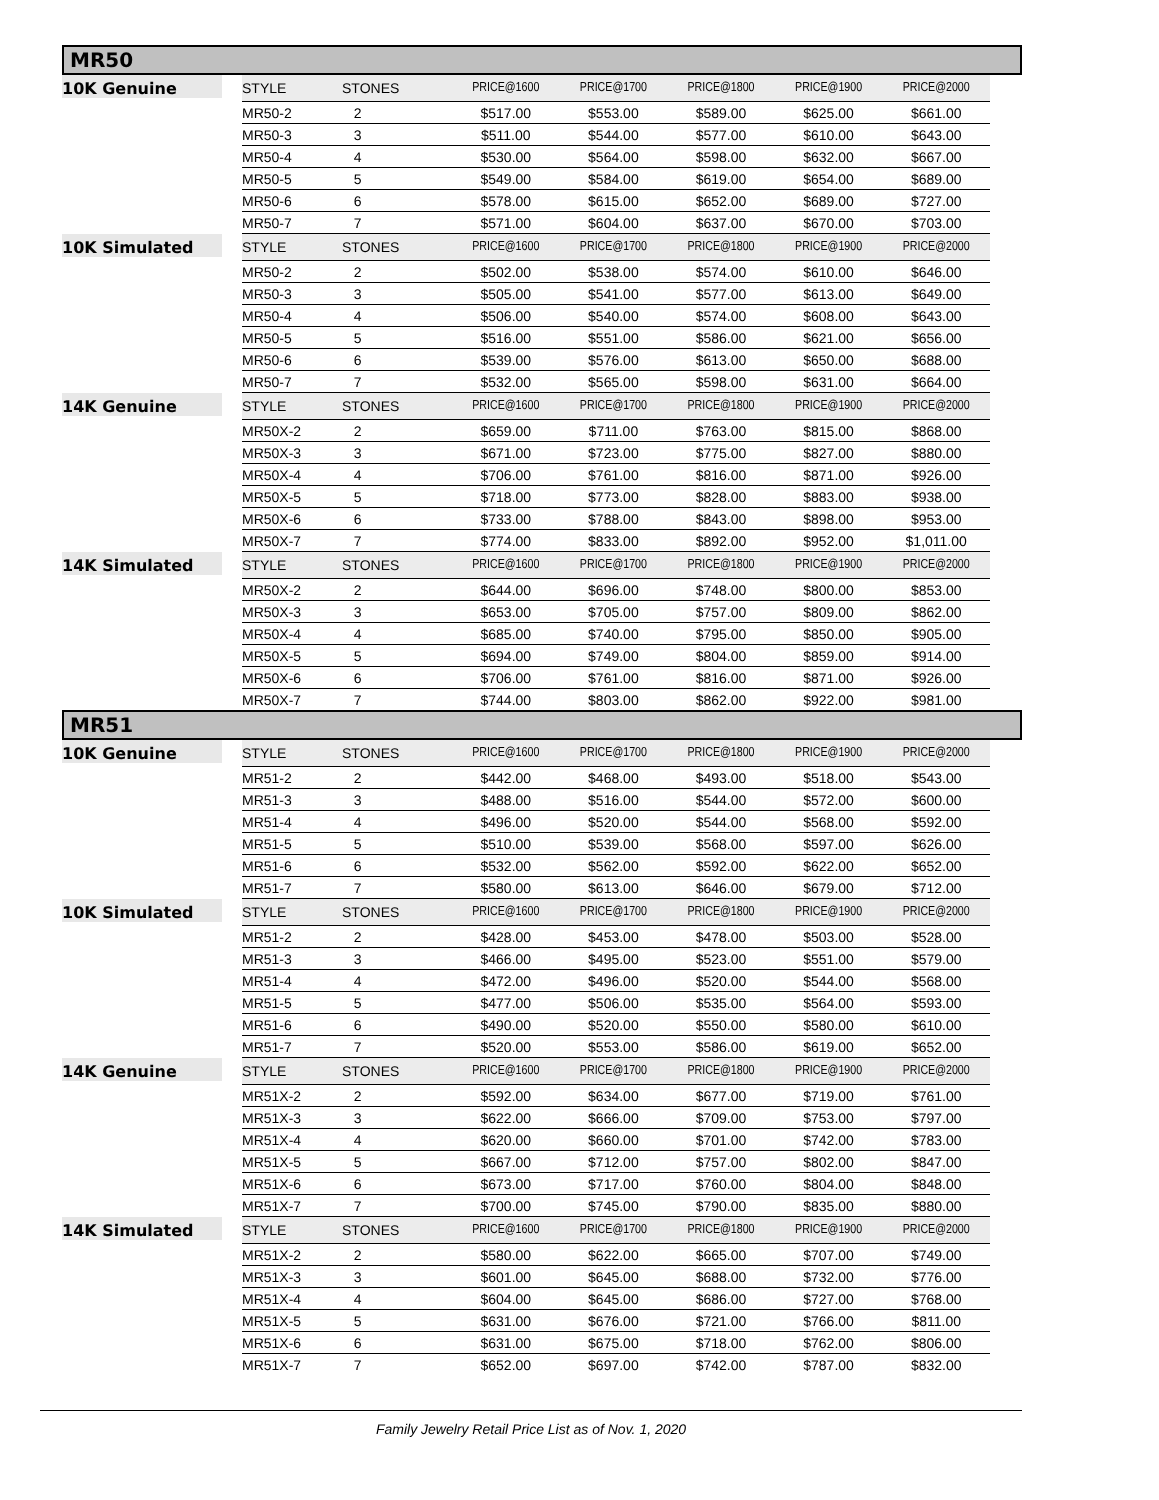MR50
| 10K Genuine | STYLE | STONES | PRICE@1600 | PRICE@1700 | PRICE@1800 | PRICE@1900 | PRICE@2000 |
| --- | --- | --- | --- | --- | --- | --- | --- |
| | MR50-2 | 2 | $517.00 | $553.00 | $589.00 | $625.00 | $661.00 |
| | MR50-3 | 3 | $511.00 | $544.00 | $577.00 | $610.00 | $643.00 |
| | MR50-4 | 4 | $530.00 | $564.00 | $598.00 | $632.00 | $667.00 |
| | MR50-5 | 5 | $549.00 | $584.00 | $619.00 | $654.00 | $689.00 |
| | MR50-6 | 6 | $578.00 | $615.00 | $652.00 | $689.00 | $727.00 |
| | MR50-7 | 7 | $571.00 | $604.00 | $637.00 | $670.00 | $703.00 |
| 10K Simulated | STYLE | STONES | PRICE@1600 | PRICE@1700 | PRICE@1800 | PRICE@1900 | PRICE@2000 |
| | MR50-2 | 2 | $502.00 | $538.00 | $574.00 | $610.00 | $646.00 |
| | MR50-3 | 3 | $505.00 | $541.00 | $577.00 | $613.00 | $649.00 |
| | MR50-4 | 4 | $506.00 | $540.00 | $574.00 | $608.00 | $643.00 |
| | MR50-5 | 5 | $516.00 | $551.00 | $586.00 | $621.00 | $656.00 |
| | MR50-6 | 6 | $539.00 | $576.00 | $613.00 | $650.00 | $688.00 |
| | MR50-7 | 7 | $532.00 | $565.00 | $598.00 | $631.00 | $664.00 |
| 14K Genuine | STYLE | STONES | PRICE@1600 | PRICE@1700 | PRICE@1800 | PRICE@1900 | PRICE@2000 |
| | MR50X-2 | 2 | $659.00 | $711.00 | $763.00 | $815.00 | $868.00 |
| | MR50X-3 | 3 | $671.00 | $723.00 | $775.00 | $827.00 | $880.00 |
| | MR50X-4 | 4 | $706.00 | $761.00 | $816.00 | $871.00 | $926.00 |
| | MR50X-5 | 5 | $718.00 | $773.00 | $828.00 | $883.00 | $938.00 |
| | MR50X-6 | 6 | $733.00 | $788.00 | $843.00 | $898.00 | $953.00 |
| | MR50X-7 | 7 | $774.00 | $833.00 | $892.00 | $952.00 | $1,011.00 |
| 14K Simulated | STYLE | STONES | PRICE@1600 | PRICE@1700 | PRICE@1800 | PRICE@1900 | PRICE@2000 |
| | MR50X-2 | 2 | $644.00 | $696.00 | $748.00 | $800.00 | $853.00 |
| | MR50X-3 | 3 | $653.00 | $705.00 | $757.00 | $809.00 | $862.00 |
| | MR50X-4 | 4 | $685.00 | $740.00 | $795.00 | $850.00 | $905.00 |
| | MR50X-5 | 5 | $694.00 | $749.00 | $804.00 | $859.00 | $914.00 |
| | MR50X-6 | 6 | $706.00 | $761.00 | $816.00 | $871.00 | $926.00 |
| | MR50X-7 | 7 | $744.00 | $803.00 | $862.00 | $922.00 | $981.00 |
MR51
| 10K Genuine | STYLE | STONES | PRICE@1600 | PRICE@1700 | PRICE@1800 | PRICE@1900 | PRICE@2000 |
| --- | --- | --- | --- | --- | --- | --- | --- |
| | MR51-2 | 2 | $442.00 | $468.00 | $493.00 | $518.00 | $543.00 |
| | MR51-3 | 3 | $488.00 | $516.00 | $544.00 | $572.00 | $600.00 |
| | MR51-4 | 4 | $496.00 | $520.00 | $544.00 | $568.00 | $592.00 |
| | MR51-5 | 5 | $510.00 | $539.00 | $568.00 | $597.00 | $626.00 |
| | MR51-6 | 6 | $532.00 | $562.00 | $592.00 | $622.00 | $652.00 |
| | MR51-7 | 7 | $580.00 | $613.00 | $646.00 | $679.00 | $712.00 |
| 10K Simulated | STYLE | STONES | PRICE@1600 | PRICE@1700 | PRICE@1800 | PRICE@1900 | PRICE@2000 |
| | MR51-2 | 2 | $428.00 | $453.00 | $478.00 | $503.00 | $528.00 |
| | MR51-3 | 3 | $466.00 | $495.00 | $523.00 | $551.00 | $579.00 |
| | MR51-4 | 4 | $472.00 | $496.00 | $520.00 | $544.00 | $568.00 |
| | MR51-5 | 5 | $477.00 | $506.00 | $535.00 | $564.00 | $593.00 |
| | MR51-6 | 6 | $490.00 | $520.00 | $550.00 | $580.00 | $610.00 |
| | MR51-7 | 7 | $520.00 | $553.00 | $586.00 | $619.00 | $652.00 |
| 14K Genuine | STYLE | STONES | PRICE@1600 | PRICE@1700 | PRICE@1800 | PRICE@1900 | PRICE@2000 |
| | MR51X-2 | 2 | $592.00 | $634.00 | $677.00 | $719.00 | $761.00 |
| | MR51X-3 | 3 | $622.00 | $666.00 | $709.00 | $753.00 | $797.00 |
| | MR51X-4 | 4 | $620.00 | $660.00 | $701.00 | $742.00 | $783.00 |
| | MR51X-5 | 5 | $667.00 | $712.00 | $757.00 | $802.00 | $847.00 |
| | MR51X-6 | 6 | $673.00 | $717.00 | $760.00 | $804.00 | $848.00 |
| | MR51X-7 | 7 | $700.00 | $745.00 | $790.00 | $835.00 | $880.00 |
| 14K Simulated | STYLE | STONES | PRICE@1600 | PRICE@1700 | PRICE@1800 | PRICE@1900 | PRICE@2000 |
| | MR51X-2 | 2 | $580.00 | $622.00 | $665.00 | $707.00 | $749.00 |
| | MR51X-3 | 3 | $601.00 | $645.00 | $688.00 | $732.00 | $776.00 |
| | MR51X-4 | 4 | $604.00 | $645.00 | $686.00 | $727.00 | $768.00 |
| | MR51X-5 | 5 | $631.00 | $676.00 | $721.00 | $766.00 | $811.00 |
| | MR51X-6 | 6 | $631.00 | $675.00 | $718.00 | $762.00 | $806.00 |
| | MR51X-7 | 7 | $652.00 | $697.00 | $742.00 | $787.00 | $832.00 |
Family Jewelry Retail Price List as of Nov. 1, 2020